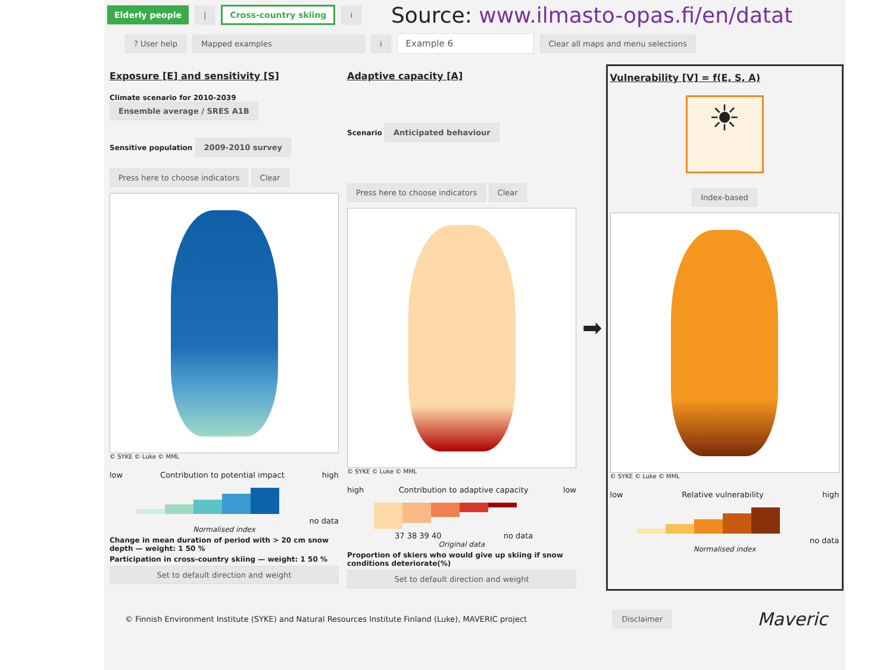Elderly people | Cross-country skiing i Source: www.ilmasto-opas.fi/en/datat
? User help Mapped examples i Example 6 Clear all maps and menu selections
Exposure [E] and sensitivity [S]
Climate scenario for 2010-2039 Ensemble average / SRES A1B
Sensitive population 2009-2010 survey
Press here to choose indicators Clear
© SYKE © Luke © MML
low Contribution to potential impact high
no data
Normalised index
Change in mean duration of period with > 20 cm snow depth — weight: 1 50 %
Participation in cross-country skiing — weight: 1 50 %
Set to default direction and weight
Adaptive capacity [A]
Scenario Anticipated behaviour
Press here to choose indicators Clear
© SYKE © Luke © MML
high Contribution to adaptive capacity low
37 38 39 40 no data
Original data
Proportion of skiers who would give up skiing if snow conditions deteriorate(%)
Set to default direction and weight
➡
Vulnerability [V] = f(E, S, A)
☀
Index-based
© SYKE © Luke © MML
low Relative vulnerability high
no data
Normalised index
© Finnish Environment Institute (SYKE) and Natural Resources Institute Finland (Luke), MAVERIC project Disclaimer Maveric